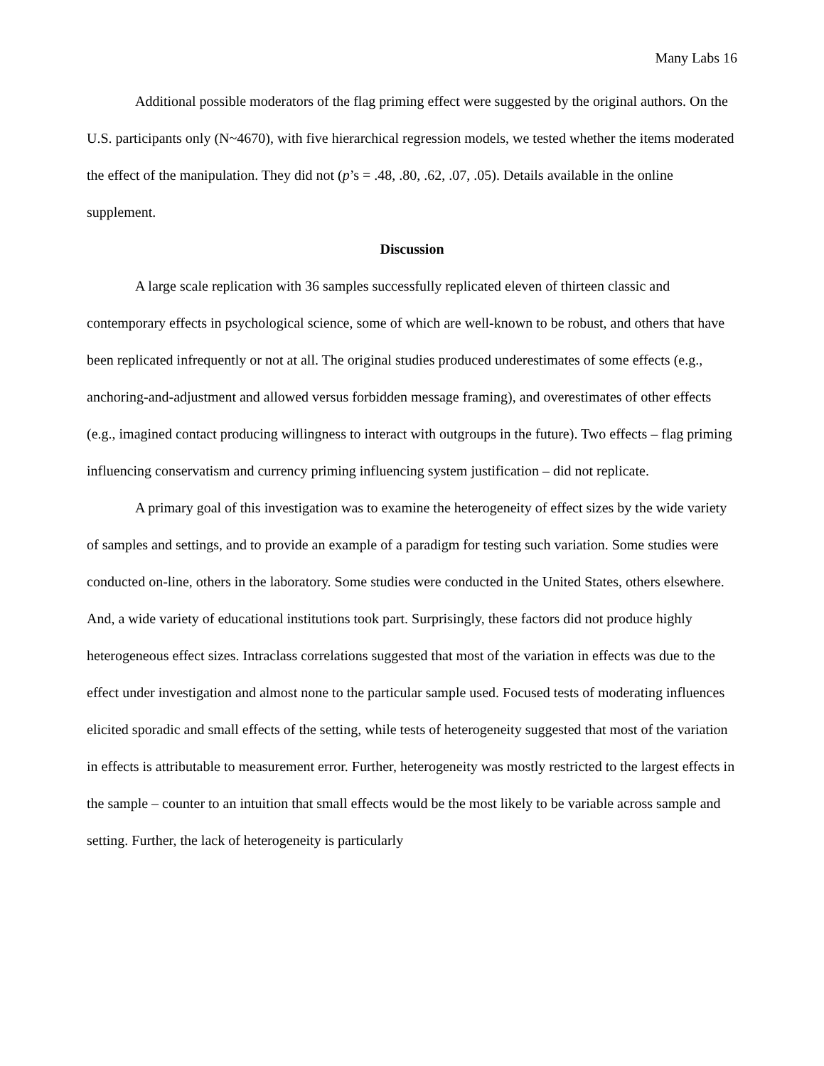Many Labs 16
Additional possible moderators of the flag priming effect were suggested by the original authors. On the U.S. participants only (N~4670), with five hierarchical regression models, we tested whether the items moderated the effect of the manipulation. They did not (p’s = .48, .80, .62, .07, .05). Details available in the online supplement.
Discussion
A large scale replication with 36 samples successfully replicated eleven of thirteen classic and contemporary effects in psychological science, some of which are well-known to be robust, and others that have been replicated infrequently or not at all. The original studies produced underestimates of some effects (e.g., anchoring-and-adjustment and allowed versus forbidden message framing), and overestimates of other effects (e.g., imagined contact producing willingness to interact with outgroups in the future). Two effects – flag priming influencing conservatism and currency priming influencing system justification – did not replicate.
A primary goal of this investigation was to examine the heterogeneity of effect sizes by the wide variety of samples and settings, and to provide an example of a paradigm for testing such variation. Some studies were conducted on-line, others in the laboratory. Some studies were conducted in the United States, others elsewhere. And, a wide variety of educational institutions took part. Surprisingly, these factors did not produce highly heterogeneous effect sizes. Intraclass correlations suggested that most of the variation in effects was due to the effect under investigation and almost none to the particular sample used. Focused tests of moderating influences elicited sporadic and small effects of the setting, while tests of heterogeneity suggested that most of the variation in effects is attributable to measurement error. Further, heterogeneity was mostly restricted to the largest effects in the sample – counter to an intuition that small effects would be the most likely to be variable across sample and setting. Further, the lack of heterogeneity is particularly